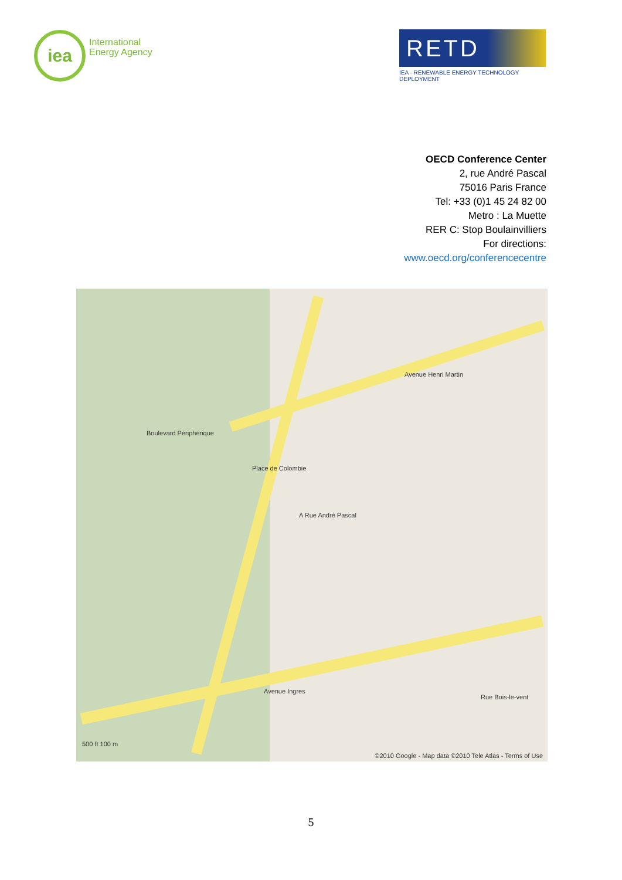iea
International
Energy Agency
RETD
IEA - RENEWABLE ENERGY TECHNOLOGY DEPLOYMENT
OECD Conference Center
2, rue André Pascal
75016 Paris France
Tel: +33 (0)1 45 24 82 00
Metro : La Muette
RER C: Stop Boulainvilliers
For directions:
www.oecd.org/conferencecentre
A Rue André Pascal
Avenue Henri Martin
Place de Colombie
Boulevard Périphérique
Avenue Ingres
Rue Bois-le-vent
500 ft 100 m
©2010 Google - Map data ©2010 Tele Atlas - Terms of Use
5